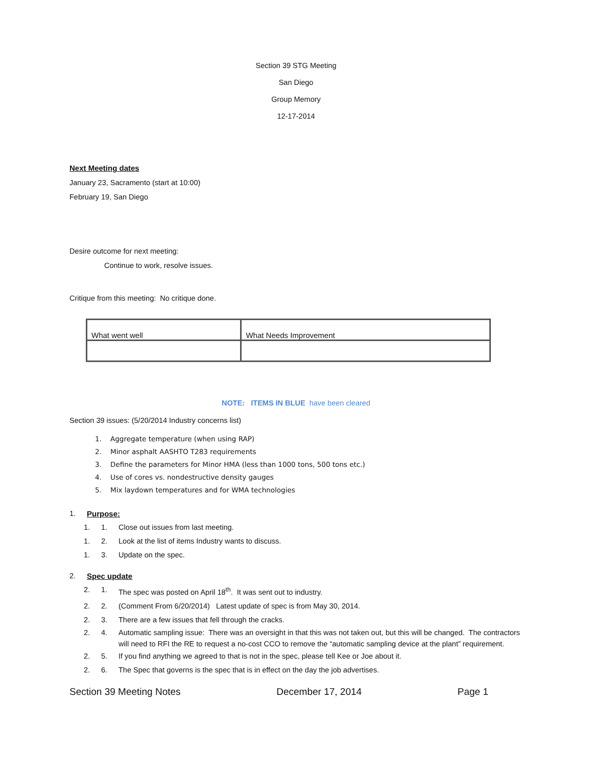Section 39 STG Meeting
San Diego
Group Memory
12-17-2014
Next Meeting dates
January 23, Sacramento (start at 10:00)
February 19, San Diego
Desire outcome for next meeting:
Continue to work, resolve issues.
Critique from this meeting: No critique done.
| What went well | What Needs Improvement |
NOTE: ITEMS IN BLUE have been cleared
Section 39 issues: (5/20/2014 Industry concerns list)
1. Aggregate temperature (when using RAP)
2. Minor asphalt AASHTO T283 requirements
3. Define the parameters for Minor HMA (less than 1000 tons, 500 tons etc.)
4. Use of cores vs. nondestructive density gauges
5. Mix laydown temperatures and for WMA technologies
1. Purpose:
1. 1. Close out issues from last meeting.
1. 2. Look at the list of items Industry wants to discuss.
1. 3. Update on the spec.
2. Spec update
2. 1. The spec was posted on April 18<sup>th</sup>. It was sent out to industry.
2. 2. (Comment From 6/20/2014) Latest update of spec is from May 30, 2014.
2. 3. There are a few issues that fell through the cracks.
2. 4. Automatic sampling issue: There was an oversight in that this was not taken out, but this will be changed. The contractors will need to RFI the RE to request a no-cost CCO to remove the “automatic sampling device at the plant” requirement.
2. 5. If you find anything we agreed to that is not in the spec, please tell Kee or Joe about it.
2. 6. The Spec that governs is the spec that is in effect on the day the job advertises.
Section 39 Meeting Notes December 17, 2014 Page 1